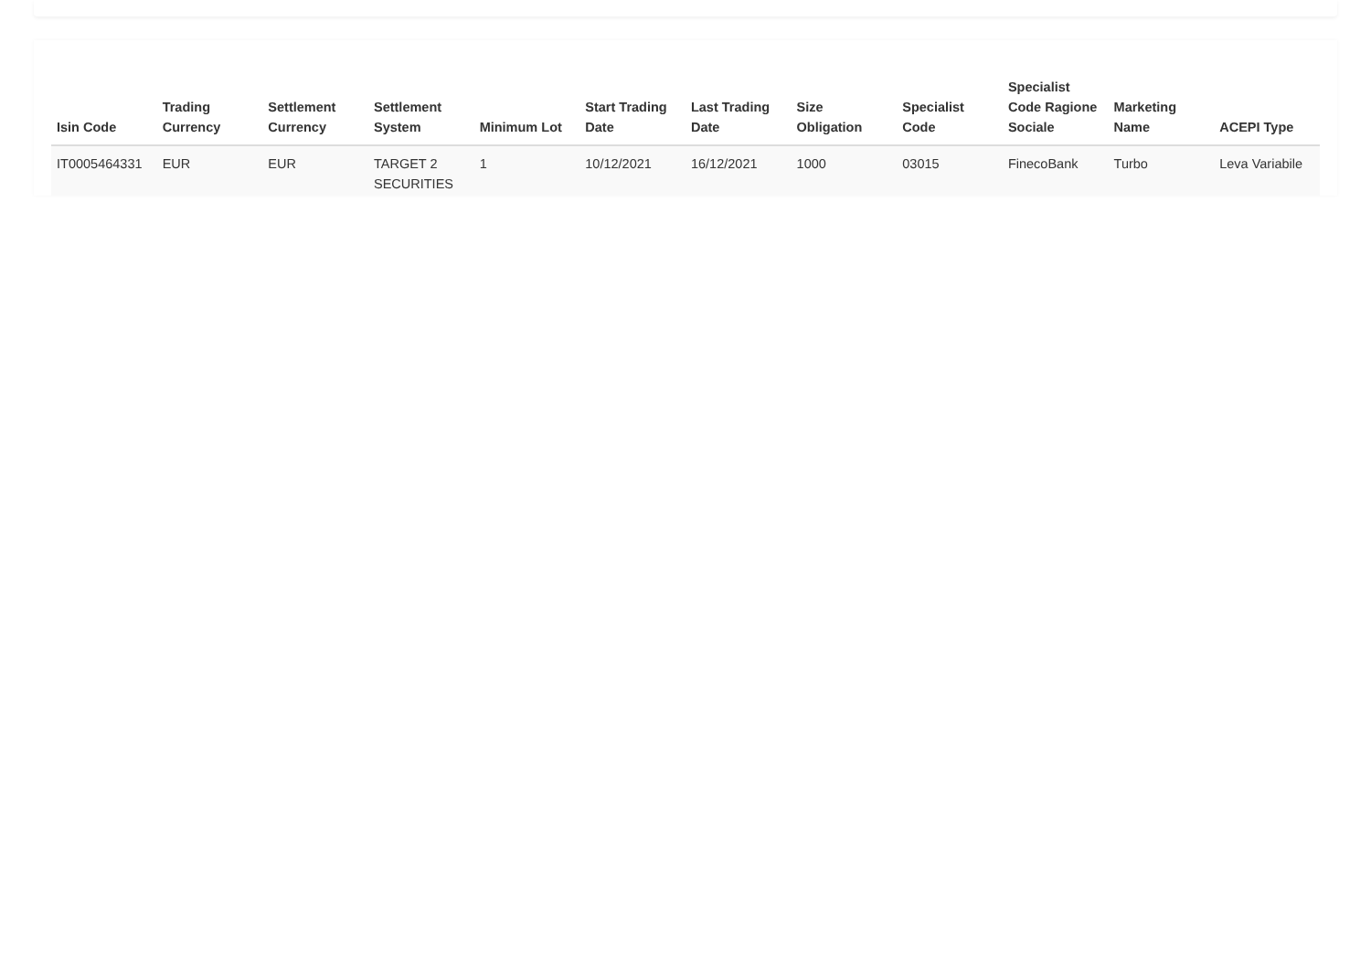| Isin Code | Trading Currency | Settlement Currency | Settlement System | Minimum Lot | Start Trading Date | Last Trading Date | Size Obligation | Specialist Code | Specialist Code Ragione Sociale | Marketing Name | ACEPI Type |
| --- | --- | --- | --- | --- | --- | --- | --- | --- | --- | --- | --- |
| IT0005464331 | EUR | EUR | TARGET 2 SECURITIES | 1 | 10/12/2021 | 16/12/2021 | 1000 | 03015 | FinecoBank | Turbo | Leva Variabile |